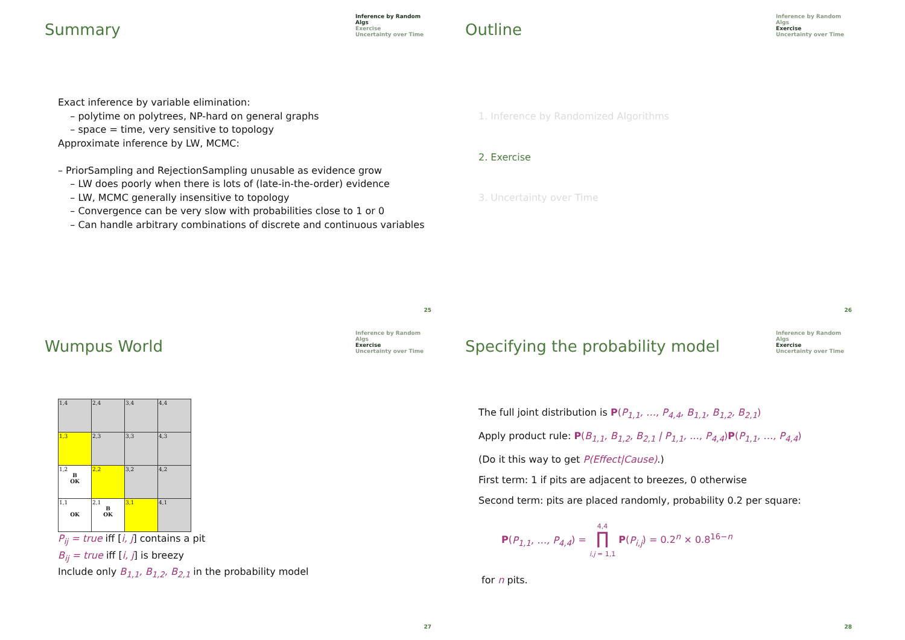Summary
Inference by Random Algs
Exercise
Uncertainty over Time
Exact inference by variable elimination:
– polytime on polytrees, NP-hard on general graphs
– space = time, very sensitive to topology
Approximate inference by LW, MCMC:
– PriorSampling and RejectionSampling unusable as evidence grow
– LW does poorly when there is lots of (late-in-the-order) evidence
– LW, MCMC generally insensitive to topology
– Convergence can be very slow with probabilities close to 1 or 0
– Can handle arbitrary combinations of discrete and continuous variables
25
Outline
Inference by Random Algs
Exercise
Uncertainty over Time
1. Inference by Randomized Algorithms
2. Exercise
3. Uncertainty over Time
26
Wumpus World
Inference by Random Algs
Exercise
Uncertainty over Time
| 1,4 | 2,4 | 3,4 | 4,4 |
| 1,3 | 2,3 | 3,3 | 4,3 |
| 1,2 B OK | 2,2 | 3,2 | 4,2 |
| 1,1 OK | 2,1 B OK | 3,1 | 4,1 |
P<sub>ij</sub> = true iff [i, j] contains a pit
B<sub>ij</sub> = true iff [i, j] is breezy
Include only B<sub>1,1</sub>, B<sub>1,2</sub>, B<sub>2,1</sub> in the probability model
27
Specifying the probability model
Inference by Random Algs
Exercise
Uncertainty over Time
The full joint distribution is P(P<sub>1,1</sub>, …, P<sub>4,4</sub>, B<sub>1,1</sub>, B<sub>1,2</sub>, B<sub>2,1</sub>)
Apply product rule: P(B<sub>1,1</sub>, B<sub>1,2</sub>, B<sub>2,1</sub> | P<sub>1,1</sub>, …, P<sub>4,4</sub>)P(P<sub>1,1</sub>, …, P<sub>4,4</sub>)
(Do it this way to get P(Effect|Cause).)
First term: 1 if pits are adjacent to breezes, 0 otherwise
Second term: pits are placed randomly, probability 0.2 per square:
P(P<sub>1,1</sub>, …, P<sub>4,4</sub>) = 4,4
∏
i,j = 1,1 P(P<sub>i,j</sub>) = 0.2<sup>n</sup> × 0.8<sup>16−n</sup>
for n pits.
28